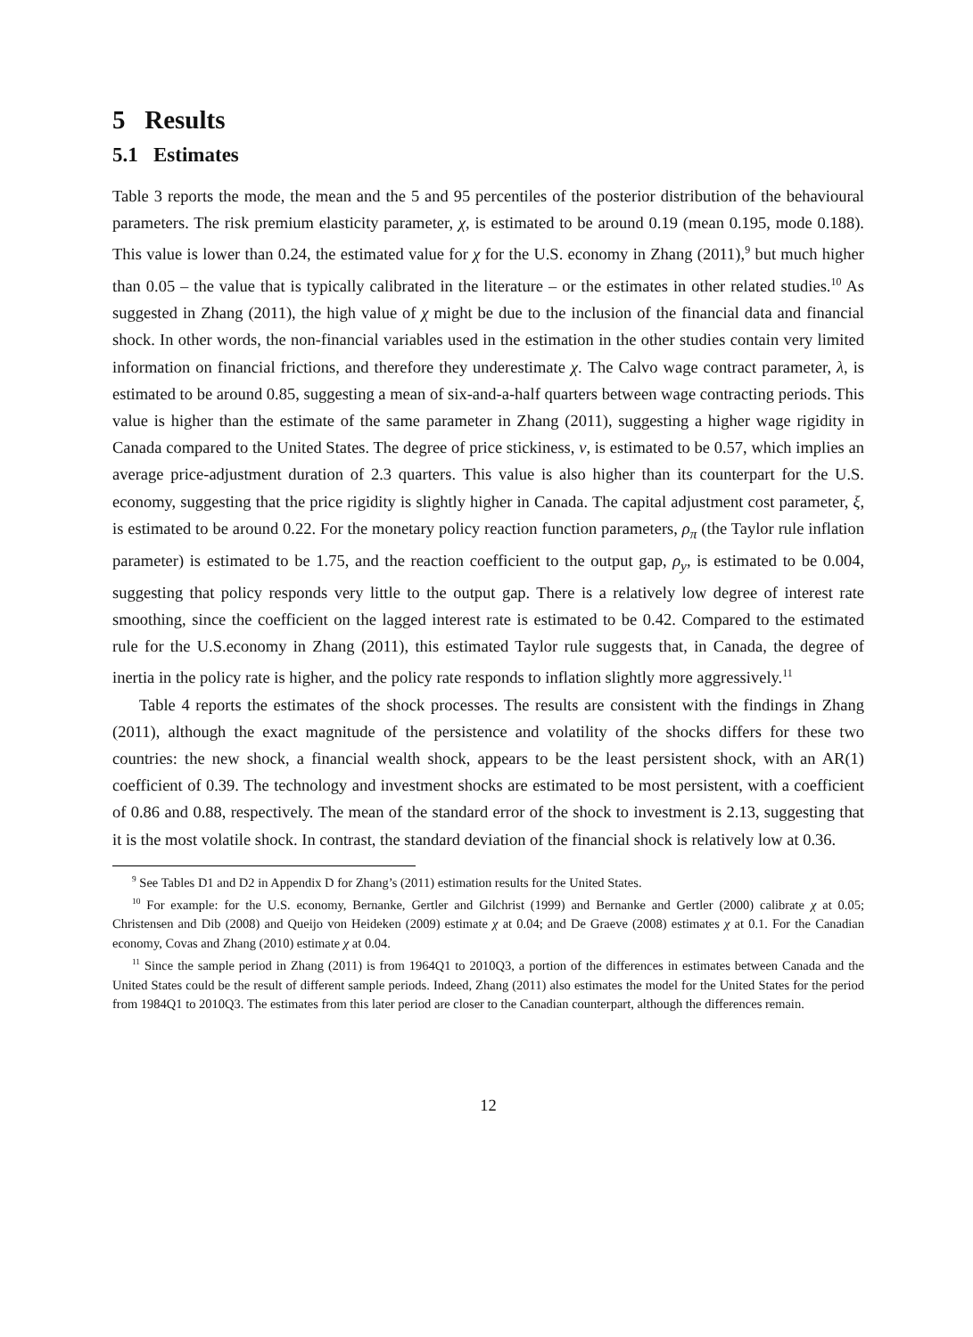5 Results
5.1 Estimates
Table 3 reports the mode, the mean and the 5 and 95 percentiles of the posterior distribution of the behavioural parameters. The risk premium elasticity parameter, χ, is estimated to be around 0.19 (mean 0.195, mode 0.188). This value is lower than 0.24, the estimated value for χ for the U.S. economy in Zhang (2011),<sup>9</sup> but much higher than 0.05 – the value that is typically calibrated in the literature – or the estimates in other related studies.<sup>10</sup> As suggested in Zhang (2011), the high value of χ might be due to the inclusion of the financial data and financial shock. In other words, the non-financial variables used in the estimation in the other studies contain very limited information on financial frictions, and therefore they underestimate χ. The Calvo wage contract parameter, λ, is estimated to be around 0.85, suggesting a mean of six-and-a-half quarters between wage contracting periods. This value is higher than the estimate of the same parameter in Zhang (2011), suggesting a higher wage rigidity in Canada compared to the United States. The degree of price stickiness, ν, is estimated to be 0.57, which implies an average price-adjustment duration of 2.3 quarters. This value is also higher than its counterpart for the U.S. economy, suggesting that the price rigidity is slightly higher in Canada. The capital adjustment cost parameter, ξ, is estimated to be around 0.22. For the monetary policy reaction function parameters, ρ<sub>π</sub> (the Taylor rule inflation parameter) is estimated to be 1.75, and the reaction coefficient to the output gap, ρ<sub>y</sub>, is estimated to be 0.004, suggesting that policy responds very little to the output gap. There is a relatively low degree of interest rate smoothing, since the coefficient on the lagged interest rate is estimated to be 0.42. Compared to the estimated rule for the U.S.economy in Zhang (2011), this estimated Taylor rule suggests that, in Canada, the degree of inertia in the policy rate is higher, and the policy rate responds to inflation slightly more aggressively.<sup>11</sup>
Table 4 reports the estimates of the shock processes. The results are consistent with the findings in Zhang (2011), although the exact magnitude of the persistence and volatility of the shocks differs for these two countries: the new shock, a financial wealth shock, appears to be the least persistent shock, with an AR(1) coefficient of 0.39. The technology and investment shocks are estimated to be most persistent, with a coefficient of 0.86 and 0.88, respectively. The mean of the standard error of the shock to investment is 2.13, suggesting that it is the most volatile shock. In contrast, the standard deviation of the financial shock is relatively low at 0.36.
<sup>9</sup> See Tables D1 and D2 in Appendix D for Zhang’s (2011) estimation results for the United States.
<sup>10</sup> For example: for the U.S. economy, Bernanke, Gertler and Gilchrist (1999) and Bernanke and Gertler (2000) calibrate χ at 0.05; Christensen and Dib (2008) and Queijo von Heideken (2009) estimate χ at 0.04; and De Graeve (2008) estimates χ at 0.1. For the Canadian economy, Covas and Zhang (2010) estimate χ at 0.04.
<sup>11</sup> Since the sample period in Zhang (2011) is from 1964Q1 to 2010Q3, a portion of the differences in estimates between Canada and the United States could be the result of different sample periods. Indeed, Zhang (2011) also estimates the model for the United States for the period from 1984Q1 to 2010Q3. The estimates from this later period are closer to the Canadian counterpart, although the differences remain.
12